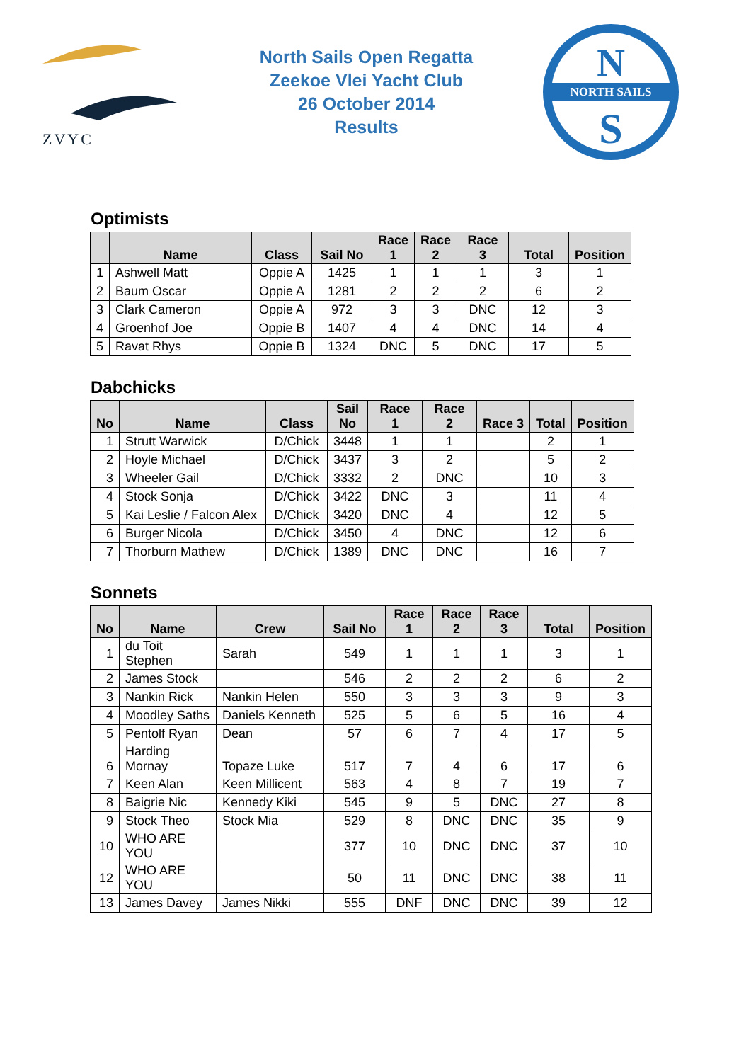ZVYC
North Sails Open Regatta
Zeekoe Vlei Yacht Club
26 October 2014
Results
NORTH SAILS
N
S
Optimists
| | Name | Class | Sail No | Race 1 | Race 2 | Race 3 | Total | Position |
| --- | --- | --- | --- | --- | --- | --- | --- | --- |
| 1 | Ashwell Matt | Oppie A | 1425 | 1 | 1 | 1 | 3 | 1 |
| 2 | Baum Oscar | Oppie A | 1281 | 2 | 2 | 2 | 6 | 2 |
| 3 | Clark Cameron | Oppie A | 972 | 3 | 3 | DNC | 12 | 3 |
| 4 | Groenhof Joe | Oppie B | 1407 | 4 | 4 | DNC | 14 | 4 |
| 5 | Ravat Rhys | Oppie B | 1324 | DNC | 5 | DNC | 17 | 5 |
Dabchicks
| No | Name | Class | Sail No | Race 1 | Race 2 | Race 3 | Total | Position |
| --- | --- | --- | --- | --- | --- | --- | --- | --- |
| 1 | Strutt Warwick | D/Chick | 3448 | 1 | 1 | | 2 | 1 |
| 2 | Hoyle Michael | D/Chick | 3437 | 3 | 2 | | 5 | 2 |
| 3 | Wheeler Gail | D/Chick | 3332 | 2 | DNC | | 10 | 3 |
| 4 | Stock Sonja | D/Chick | 3422 | DNC | 3 | | 11 | 4 |
| 5 | Kai Leslie / Falcon Alex | D/Chick | 3420 | DNC | 4 | | 12 | 5 |
| 6 | Burger Nicola | D/Chick | 3450 | 4 | DNC | | 12 | 6 |
| 7 | Thorburn Mathew | D/Chick | 1389 | DNC | DNC | | 16 | 7 |
Sonnets
| No | Name | Crew | Sail No | Race 1 | Race 2 | Race 3 | Total | Position |
| --- | --- | --- | --- | --- | --- | --- | --- | --- |
| 1 | du Toit Stephen | Sarah | 549 | 1 | 1 | 1 | 3 | 1 |
| 2 | James Stock | | 546 | 2 | 2 | 2 | 6 | 2 |
| 3 | Nankin Rick | Nankin Helen | 550 | 3 | 3 | 3 | 9 | 3 |
| 4 | Moodley Saths | Daniels Kenneth | 525 | 5 | 6 | 5 | 16 | 4 |
| 5 | Pentolf Ryan | Dean | 57 | 6 | 7 | 4 | 17 | 5 |
| 6 | Harding Mornay | Topaze Luke | 517 | 7 | 4 | 6 | 17 | 6 |
| 7 | Keen Alan | Keen Millicent | 563 | 4 | 8 | 7 | 19 | 7 |
| 8 | Baigrie Nic | Kennedy Kiki | 545 | 9 | 5 | DNC | 27 | 8 |
| 9 | Stock Theo | Stock Mia | 529 | 8 | DNC | DNC | 35 | 9 |
| 10 | WHO ARE YOU | | 377 | 10 | DNC | DNC | 37 | 10 |
| 12 | WHO ARE YOU | | 50 | 11 | DNC | DNC | 38 | 11 |
| 13 | James Davey | James Nikki | 555 | DNF | DNC | DNC | 39 | 12 |